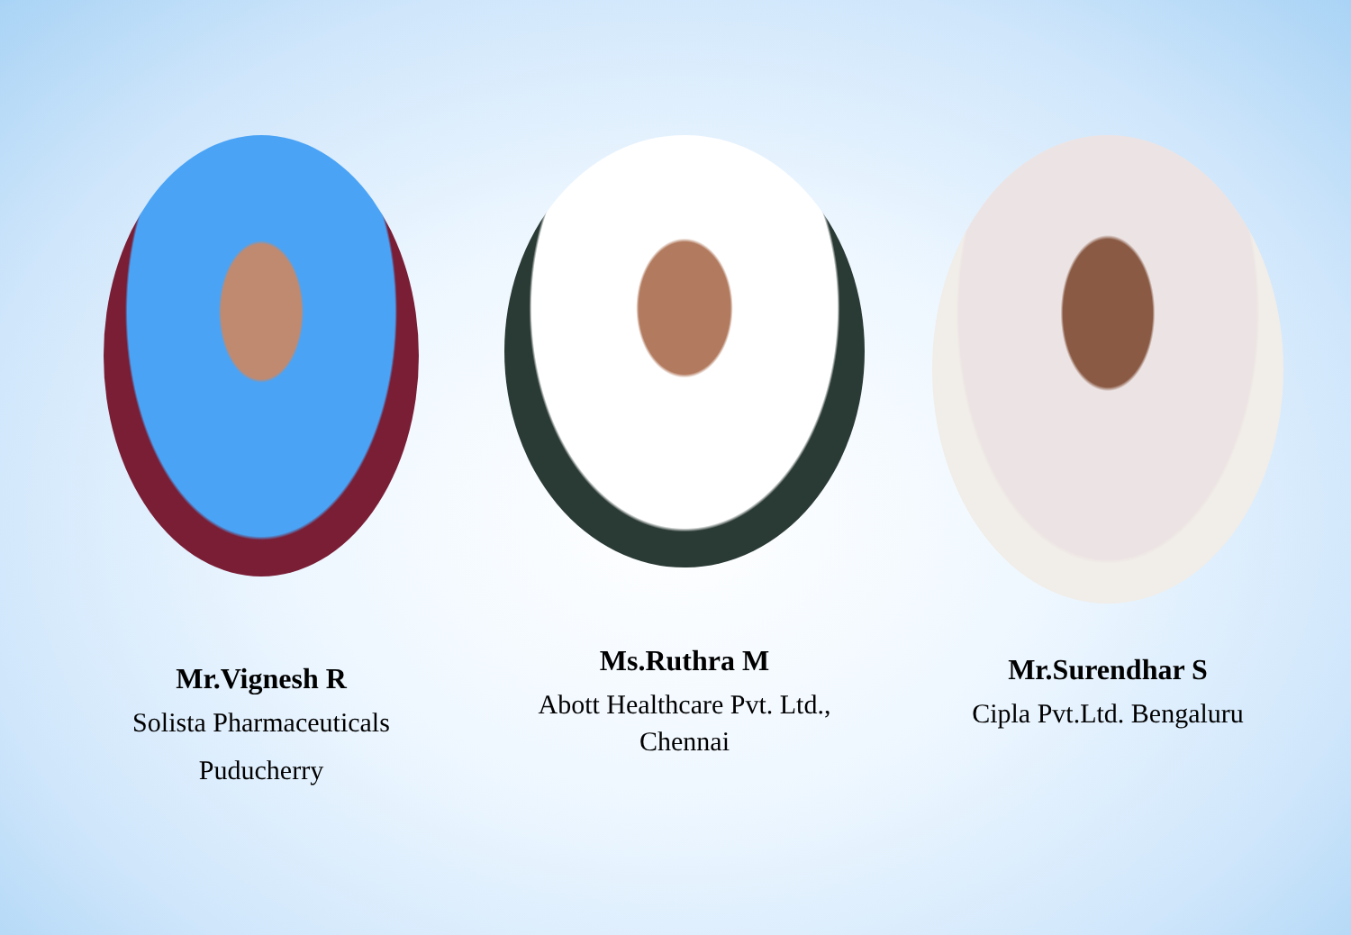Mr.Vignesh R
Solista Pharmaceuticals
Puducherry
Ms.Ruthra M
Abott Healthcare Pvt. Ltd., Chennai
Mr.Surendhar S
Cipla Pvt.Ltd. Bengaluru